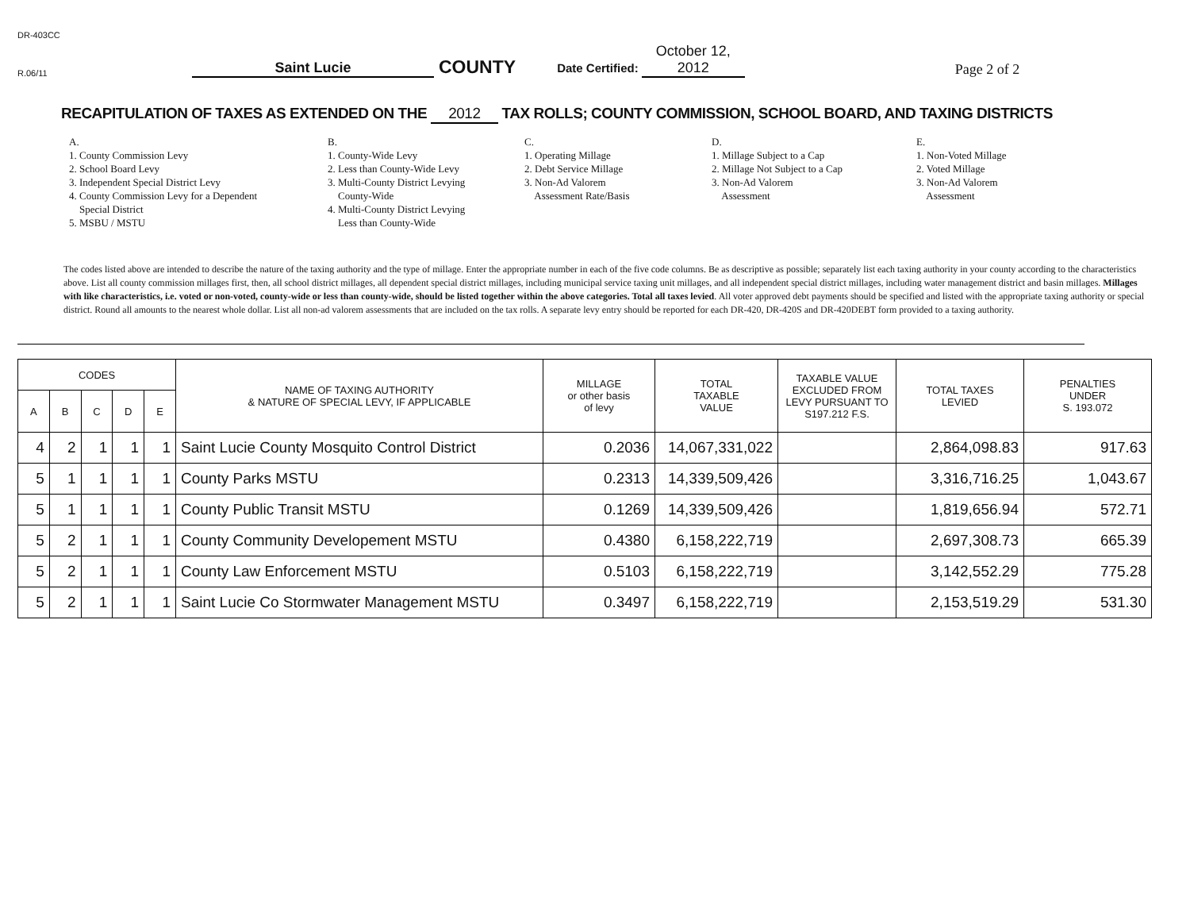DR-403CC
R.06/11 Saint Lucie COUNTY Date Certified: October 12, 2012 Page 2 of 2
RECAPITULATION OF TAXES AS EXTENDED ON THE 2012 TAX ROLLS; COUNTY COMMISSION, SCHOOL BOARD, AND TAXING DISTRICTS
A. 1. County Commission Levy 2. School Board Levy 3. Independent Special District Levy 4. County Commission Levy for a Dependent Special District 5. MSBU / MSTU
B. 1. County-Wide Levy 2. Less than County-Wide Levy 3. Multi-County District Levying County-Wide 4. Multi-County District Levying Less than County-Wide
C. 1. Operating Millage 2. Debt Service Millage 3. Non-Ad Valorem Assessment Rate/Basis
D. 1. Millage Subject to a Cap 2. Millage Not Subject to a Cap 3. Non-Ad Valorem Assessment
E. 1. Non-Voted Millage 2. Voted Millage 3. Non-Ad Valorem Assessment
The codes listed above are intended to describe the nature of the taxing authority and the type of millage. Enter the appropriate number in each of the five code columns. Be as descriptive as possible; separately list each taxing authority in your county according to the characteristics above. List all county commission millages first, then, all school district millages, all dependent special district millages, including municipal service taxing unit millages, and all independent special district millages, including water management district and basin millages. Millages with like characteristics, i.e. voted or non-voted, county-wide or less than county-wide, should be listed together within the above categories. Total all taxes levied. All voter approved debt payments should be specified and listed with the appropriate taxing authority or special district. Round all amounts to the nearest whole dollar. List all non-ad valorem assessments that are included on the tax rolls. A separate levy entry should be reported for each DR-420, DR-420S and DR-420DEBT form provided to a taxing authority.
| CODES | | | | | NAME OF TAXING AUTHORITY & NATURE OF SPECIAL LEVY, IF APPLICABLE | MILLAGE or other basis of levy | TOTAL TAXABLE VALUE | TAXABLE VALUE EXCLUDED FROM LEVY PURSUANT TO S197.212 F.S. | TOTAL TAXES LEVIED | PENALTIES UNDER S. 193.072 |
| --- | --- | --- | --- | --- | --- | --- | --- | --- | --- | --- |
| A | B | C | D | E | | | | | | |
| 4 | 2 | 1 | 1 | 1 | Saint Lucie County Mosquito Control District | 0.2036 | 14,067,331,022 | | 2,864,098.83 | 917.63 |
| 5 | 1 | 1 | 1 | 1 | County Parks MSTU | 0.2313 | 14,339,509,426 | | 3,316,716.25 | 1,043.67 |
| 5 | 1 | 1 | 1 | 1 | County Public Transit MSTU | 0.1269 | 14,339,509,426 | | 1,819,656.94 | 572.71 |
| 5 | 2 | 1 | 1 | 1 | County Community Developement MSTU | 0.4380 | 6,158,222,719 | | 2,697,308.73 | 665.39 |
| 5 | 2 | 1 | 1 | 1 | County Law Enforcement MSTU | 0.5103 | 6,158,222,719 | | 3,142,552.29 | 775.28 |
| 5 | 2 | 1 | 1 | 1 | Saint Lucie Co Stormwater Management MSTU | 0.3497 | 6,158,222,719 | | 2,153,519.29 | 531.30 |